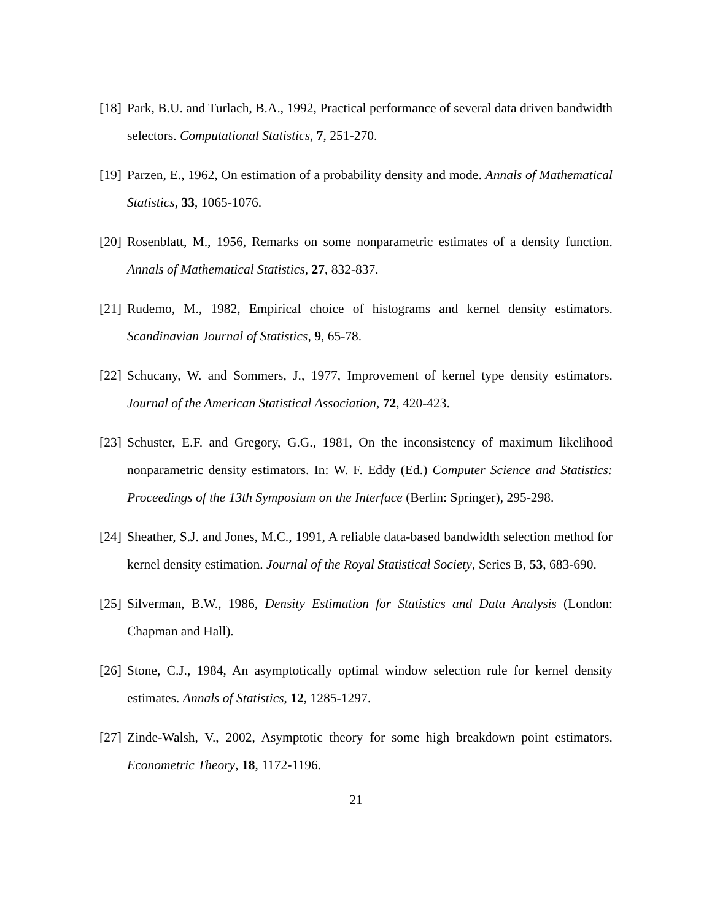[18] Park, B.U. and Turlach, B.A., 1992, Practical performance of several data driven bandwidth selectors. Computational Statistics, 7, 251-270.
[19] Parzen, E., 1962, On estimation of a probability density and mode. Annals of Mathematical Statistics, 33, 1065-1076.
[20] Rosenblatt, M., 1956, Remarks on some nonparametric estimates of a density function. Annals of Mathematical Statistics, 27, 832-837.
[21] Rudemo, M., 1982, Empirical choice of histograms and kernel density estimators. Scandinavian Journal of Statistics, 9, 65-78.
[22] Schucany, W. and Sommers, J., 1977, Improvement of kernel type density estimators. Journal of the American Statistical Association, 72, 420-423.
[23] Schuster, E.F. and Gregory, G.G., 1981, On the inconsistency of maximum likelihood nonparametric density estimators. In: W. F. Eddy (Ed.) Computer Science and Statistics: Proceedings of the 13th Symposium on the Interface (Berlin: Springer), 295-298.
[24] Sheather, S.J. and Jones, M.C., 1991, A reliable data-based bandwidth selection method for kernel density estimation. Journal of the Royal Statistical Society, Series B, 53, 683-690.
[25] Silverman, B.W., 1986, Density Estimation for Statistics and Data Analysis (London: Chapman and Hall).
[26] Stone, C.J., 1984, An asymptotically optimal window selection rule for kernel density estimates. Annals of Statistics, 12, 1285-1297.
[27] Zinde-Walsh, V., 2002, Asymptotic theory for some high breakdown point estimators. Econometric Theory, 18, 1172-1196.
21